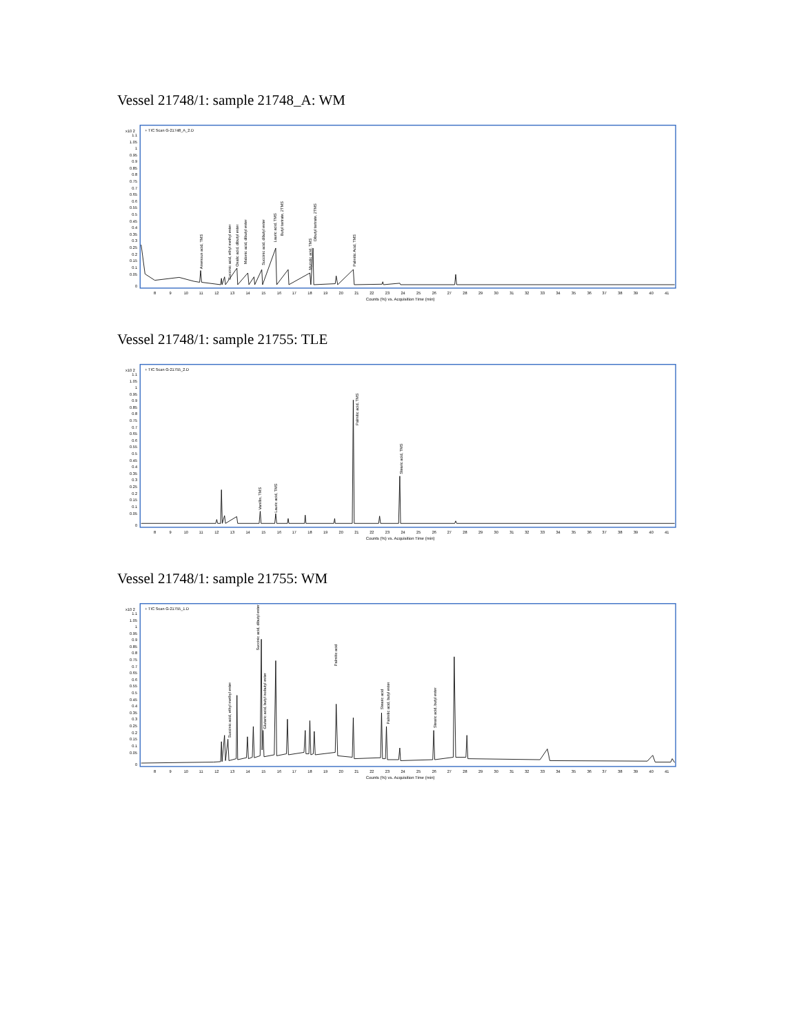Vessel 21748/1: sample 21748_A: WM
x10 2
+ TIC Scan G-21748_A_2.D
Counts (%) vs. Acquisition Time (min)
1.1
1.05
1
0.95
0.9
0.85
0.8
0.75
0.7
0.65
0.6
0.55
0.5
0.45
0.4
0.35
0.3
0.25
0.2
0.15
0.1
0.05
0
8
9
10
11
12
13
14
15
16
17
18
19
20
21
22
23
24
25
26
27
28
29
30
31
32
33
34
35
36
37
38
39
40
41
Arsenous acid, TMS
Succinic acid, ethyl methyl ester
Oxalic acid, dibutyl ester
Malonic acid, dibutyl ester
Succinic acid, dibutyl ester
Lauric acid, TMS
Butyl tartrate, 2TMS
Myristic acid, TMS
Dibutyl tartrate, 2TMS
Palmitic Acid, TMS
Vessel 21748/1: sample 21755: TLE
x10 2
+ TIC Scan G-21755_2.D
Counts (%) vs. Acquisition Time (min)
1.1
1.05
1
0.95
0.9
0.85
0.8
0.75
0.7
0.65
0.6
0.55
0.5
0.45
0.4
0.35
0.3
0.25
0.2
0.15
0.1
0.05
0
8
9
10
11
12
13
14
15
16
17
18
19
20
21
22
23
24
25
26
27
28
29
30
31
32
33
34
35
36
37
38
39
40
41
Vanillin, TMS
Lauric acid, TMS
Palmitic acid, TMS
Stearic acid, TMS
Vessel 21748/1: sample 21755: WM
x10 2
+ TIC Scan G-21755_1.D
Counts (%) vs. Acquisition Time (min)
1.1
1.05
1
0.95
0.9
0.85
0.8
0.75
0.7
0.65
0.6
0.55
0.5
0.45
0.4
0.35
0.3
0.25
0.2
0.15
0.1
0.05
0
8
9
10
11
12
13
14
15
16
17
18
19
20
21
22
23
24
25
26
27
28
29
30
31
32
33
34
35
36
37
38
39
40
41
Succinic acid, ethyl methyl ester
Succinic acid, dibutyl ester
Glutaric acid, butyl isobutyl ester
Palmitic acid
Stearic acid
Palmitic acid, butyl ester
Stearic acid, butyl ester